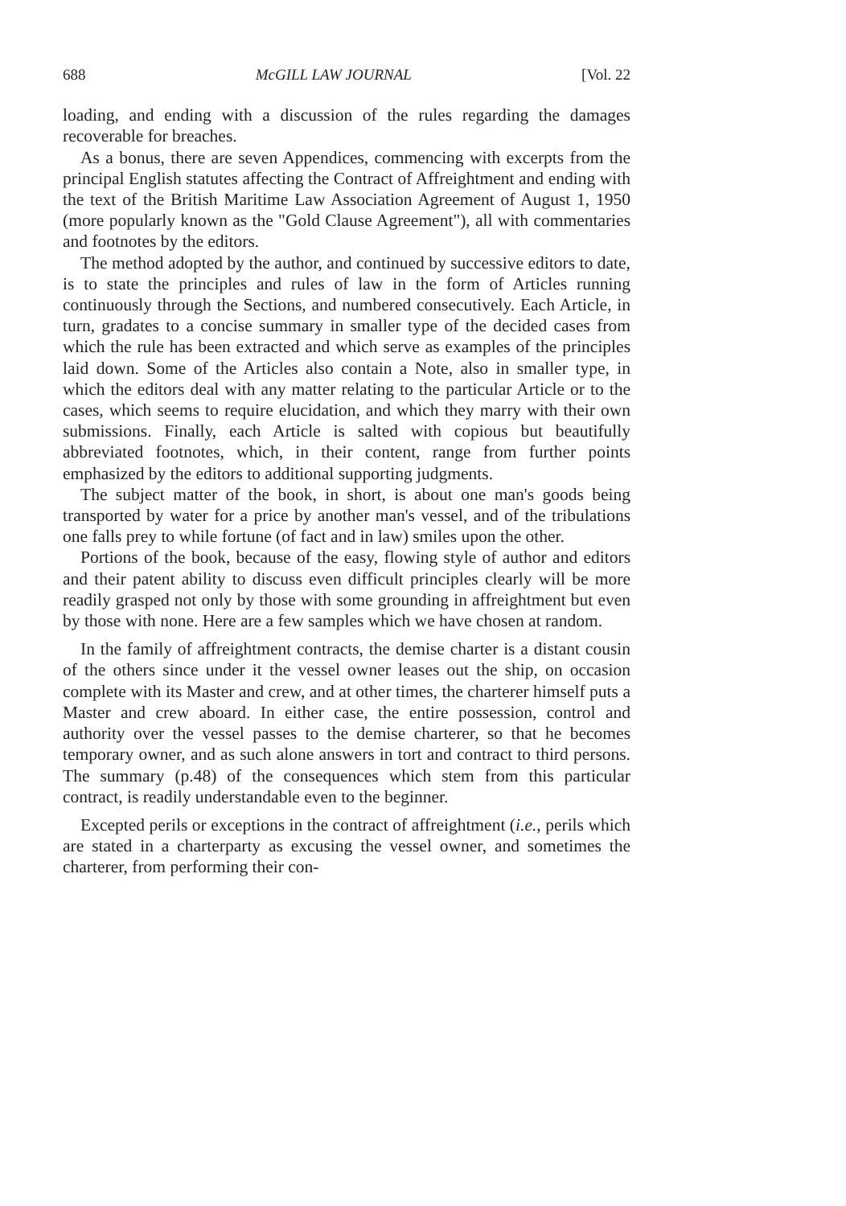688 McGILL LAW JOURNAL [Vol. 22
loading, and ending with a discussion of the rules regarding the damages recoverable for breaches.
As a bonus, there are seven Appendices, commencing with excerpts from the principal English statutes affecting the Contract of Affreightment and ending with the text of the British Maritime Law Association Agreement of August 1, 1950 (more popularly known as the "Gold Clause Agreement"), all with commentaries and footnotes by the editors.
The method adopted by the author, and continued by successive editors to date, is to state the principles and rules of law in the form of Articles running continuously through the Sections, and numbered consecutively. Each Article, in turn, gradates to a concise summary in smaller type of the decided cases from which the rule has been extracted and which serve as examples of the principles laid down. Some of the Articles also contain a Note, also in smaller type, in which the editors deal with any matter relating to the particular Article or to the cases, which seems to require elucidation, and which they marry with their own submissions. Finally, each Article is salted with copious but beautifully abbreviated footnotes, which, in their content, range from further points emphasized by the editors to additional supporting judgments.
The subject matter of the book, in short, is about one man's goods being transported by water for a price by another man's vessel, and of the tribulations one falls prey to while fortune (of fact and in law) smiles upon the other.
Portions of the book, because of the easy, flowing style of author and editors and their patent ability to discuss even difficult principles clearly will be more readily grasped not only by those with some grounding in affreightment but even by those with none. Here are a few samples which we have chosen at random.
In the family of affreightment contracts, the demise charter is a distant cousin of the others since under it the vessel owner leases out the ship, on occasion complete with its Master and crew, and at other times, the charterer himself puts a Master and crew aboard. In either case, the entire possession, control and authority over the vessel passes to the demise charterer, so that he becomes temporary owner, and as such alone answers in tort and contract to third persons. The summary (p.48) of the consequences which stem from this particular contract, is readily understandable even to the beginner.
Excepted perils or exceptions in the contract of affreightment (i.e., perils which are stated in a charterparty as excusing the vessel owner, and sometimes the charterer, from performing their con-